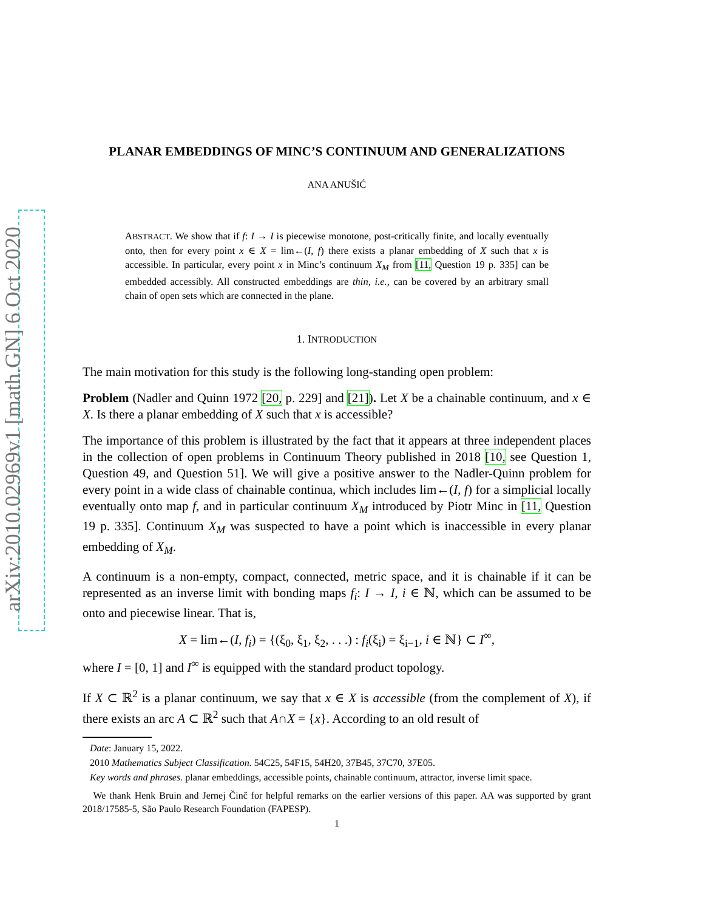arXiv:2010.02969v1 [math.GN] 6 Oct 2020
PLANAR EMBEDDINGS OF MINC’S CONTINUUM AND GENERALIZATIONS
ANA ANUŠIĆ
ABSTRACT. We show that if f: I → I is piecewise monotone, post-critically finite, and locally eventually onto, then for every point x ∈ X = lim←(I, f) there exists a planar embedding of X such that x is accessible. In particular, every point x in Minc’s continuum X<sub>M</sub> from [11, Question 19 p. 335] can be embedded accessibly. All constructed embeddings are thin, i.e., can be covered by an arbitrary small chain of open sets which are connected in the plane.
1. INTRODUCTION
The main motivation for this study is the following long-standing open problem:
Problem (Nadler and Quinn 1972 [20, p. 229] and [21]). Let X be a chainable continuum, and x ∈ X. Is there a planar embedding of X such that x is accessible?
The importance of this problem is illustrated by the fact that it appears at three independent places in the collection of open problems in Continuum Theory published in 2018 [10, see Question 1, Question 49, and Question 51]. We will give a positive answer to the Nadler-Quinn problem for every point in a wide class of chainable continua, which includes lim←(I, f) for a simplicial locally eventually onto map f, and in particular continuum X<sub>M</sub> introduced by Piotr Minc in [11, Question 19 p. 335]. Continuum X<sub>M</sub> was suspected to have a point which is inaccessible in every planar embedding of X<sub>M</sub>.
A continuum is a non-empty, compact, connected, metric space, and it is chainable if it can be represented as an inverse limit with bonding maps f<sub>i</sub>: I → I, i ∈ ℕ, which can be assumed to be onto and piecewise linear. That is,
X = lim←(I, f<sub>i</sub>) = {(ξ<sub>0</sub>, ξ<sub>1</sub>, ξ<sub>2</sub>, . . .) : f<sub>i</sub>(ξ<sub>i</sub>) = ξ<sub>i−1</sub>, i ∈ ℕ} ⊂ I<sup>∞</sup>,
where I = [0, 1] and I<sup>∞</sup> is equipped with the standard product topology.
If X ⊂ ℝ<sup>2</sup> is a planar continuum, we say that x ∈ X is accessible (from the complement of X), if there exists an arc A ⊂ ℝ<sup>2</sup> such that A∩X = {x}. According to an old result of
Date: January 15, 2022.
2010 Mathematics Subject Classification. 54C25, 54F15, 54H20, 37B45, 37C70, 37E05.
Key words and phrases. planar embeddings, accessible points, chainable continuum, attractor, inverse limit space.
We thank Henk Bruin and Jernej Činč for helpful remarks on the earlier versions of this paper. AA was supported by grant 2018/17585-5, São Paulo Research Foundation (FAPESP).
1